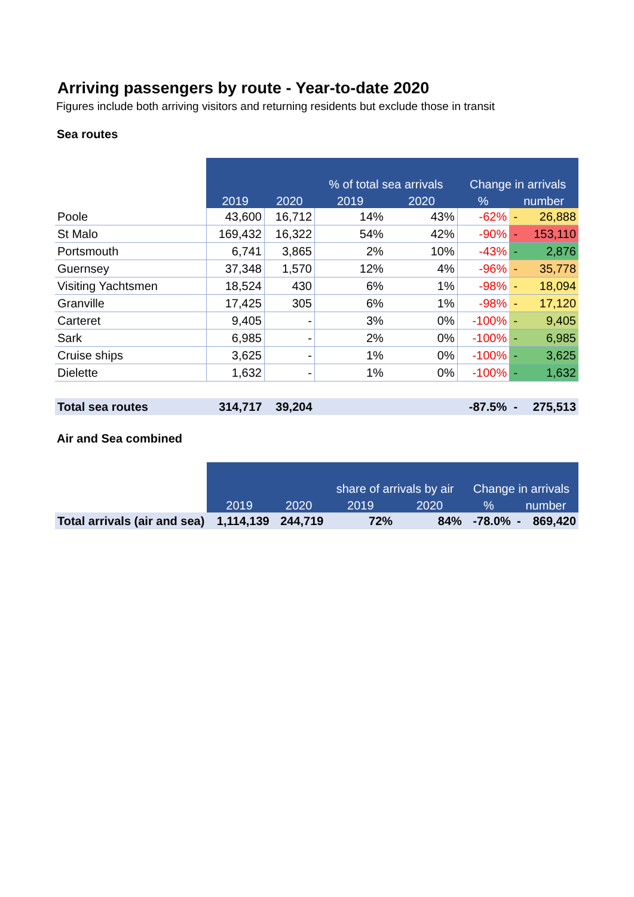Arriving passengers by route - Year-to-date 2020
Figures include both arriving visitors and returning residents but exclude those in transit
Sea routes
| | | | % of total sea arrivals | | Change in arrivals | | |
| --- | --- | --- | --- | --- | --- | --- | --- |
| | 2019 | 2020 | 2019 | 2020 | % | number | |
| Poole | 43,600 | 16,712 | 14% | 43% | -62% | - | 26,888 |
| St Malo | 169,432 | 16,322 | 54% | 42% | -90% | - | 153,110 |
| Portsmouth | 6,741 | 3,865 | 2% | 10% | -43% | - | 2,876 |
| Guernsey | 37,348 | 1,570 | 12% | 4% | -96% | - | 35,778 |
| Visiting Yachtsmen | 18,524 | 430 | 6% | 1% | -98% | - | 18,094 |
| Granville | 17,425 | 305 | 6% | 1% | -98% | - | 17,120 |
| Carteret | 9,405 | - | 3% | 0% | -100% | - | 9,405 |
| Sark | 6,985 | - | 2% | 0% | -100% | - | 6,985 |
| Cruise ships | 3,625 | - | 1% | 0% | -100% | - | 3,625 |
| Dielette | 1,632 | - | 1% | 0% | -100% | - | 1,632 |
| Total sea routes | 314,717 | 39,204 | | | -87.5% | - | 275,513 |
Air and Sea combined
| | | | share of arrivals by air | | Change in arrivals | | |
| --- | --- | --- | --- | --- | --- | --- | --- |
| | 2019 | 2020 | 2019 | 2020 | % | number | |
| Total arrivals (air and sea) | 1,114,139 | 244,719 | 72% | 84% | -78.0% | - | 869,420 |